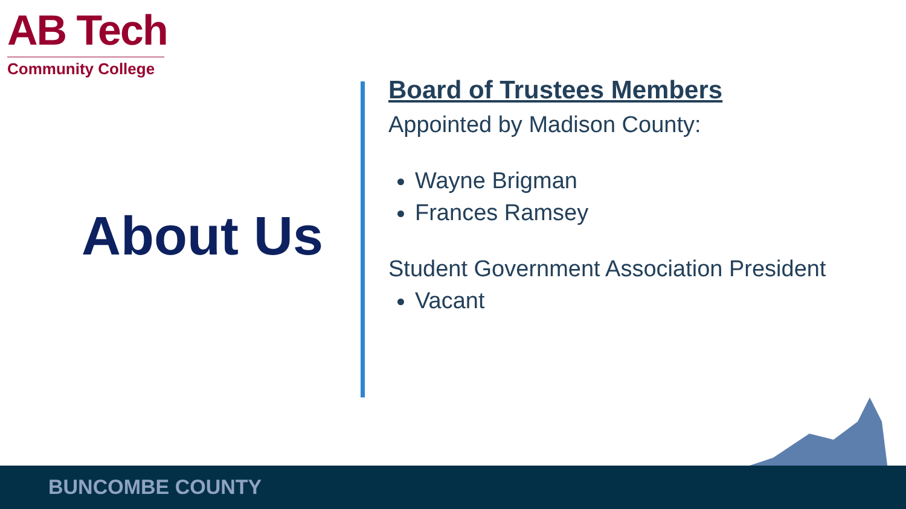AB Tech
Community College
About Us
Board of Trustees Members
Appointed by Madison County:
Wayne Brigman
Frances Ramsey
Student Government Association President
Vacant
BUNCOMBE COUNTY